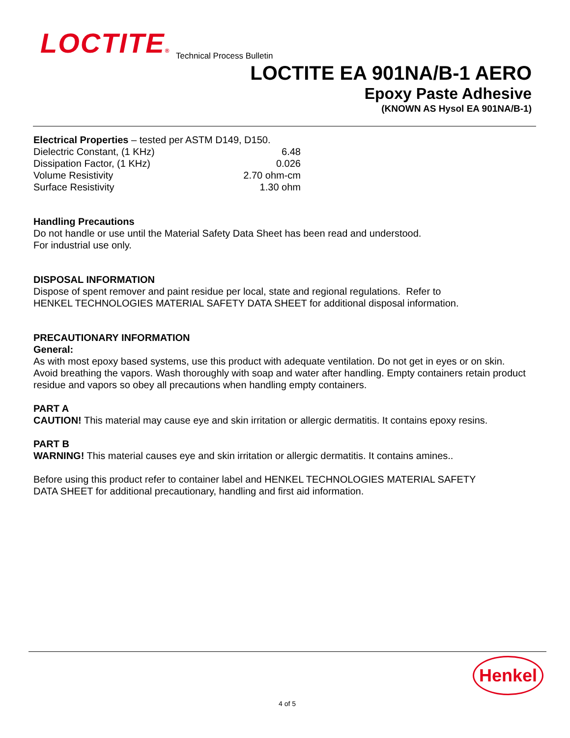LOCTITE® Technical Process Bulletin
LOCTITE EA 901NA/B-1 AERO
Epoxy Paste Adhesive
(KNOWN AS Hysol EA 901NA/B-1)
Electrical Properties – tested per ASTM D149, D150.
| Dielectric Constant, (1 KHz) | 6.48 |
| Dissipation Factor, (1 KHz) | 0.026 |
| Volume Resistivity | 2.70 ohm-cm |
| Surface Resistivity | 1.30 ohm |
Handling Precautions
Do not handle or use until the Material Safety Data Sheet has been read and understood.
For industrial use only.
DISPOSAL INFORMATION
Dispose of spent remover and paint residue per local, state and regional regulations. Refer to
HENKEL TECHNOLOGIES MATERIAL SAFETY DATA SHEET for additional disposal information.
PRECAUTIONARY INFORMATION
General:
As with most epoxy based systems, use this product with adequate ventilation. Do not get in eyes or on skin. Avoid breathing the vapors. Wash thoroughly with soap and water after handling. Empty containers retain product residue and vapors so obey all precautions when handling empty containers.
PART A
CAUTION! This material may cause eye and skin irritation or allergic dermatitis. It contains epoxy resins.
PART B
WARNING! This material causes eye and skin irritation or allergic dermatitis. It contains amines..
Before using this product refer to container label and HENKEL TECHNOLOGIES MATERIAL SAFETY
DATA SHEET for additional precautionary, handling and first aid information.
Henkel
4 of 5